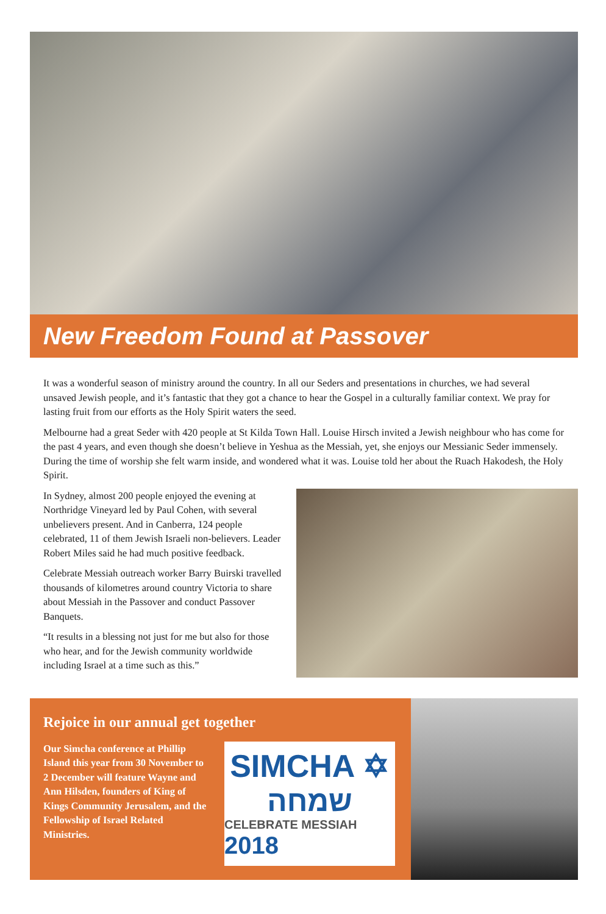New Freedom Found at Passover
It was a wonderful season of ministry around the country. In all our Seders and presentations in churches, we had several unsaved Jewish people, and it’s fantastic that they got a chance to hear the Gospel in a culturally familiar context. We pray for lasting fruit from our efforts as the Holy Spirit waters the seed.
Melbourne had a great Seder with 420 people at St Kilda Town Hall. Louise Hirsch invited a Jewish neighbour who has come for the past 4 years, and even though she doesn’t believe in Yeshua as the Messiah, yet, she enjoys our Messianic Seder immensely. During the time of worship she felt warm inside, and wondered what it was. Louise told her about the Ruach Hakodesh, the Holy Spirit.
In Sydney, almost 200 people enjoyed the evening at Northridge Vineyard led by Paul Cohen, with several unbelievers present. And in Canberra, 124 people celebrated, 11 of them Jewish Israeli non-believers. Leader Robert Miles said he had much positive feedback.
Celebrate Messiah outreach worker Barry Buirski travelled thousands of kilometres around country Victoria to share about Messiah in the Passover and conduct Passover Banquets.
“It results in a blessing not just for me but also for those who hear, and for the Jewish community worldwide including Israel at a time such as this.”
Rejoice in our annual get together
Our Simcha conference at Phillip Island this year from 30 November to 2 December will feature Wayne and Ann Hilsden, founders of King of Kings Community Jerusalem, and the Fellowship of Israel Related Ministries.
SIMCHA ✡
שמחה
CELEBRATE MESSIAH 2018